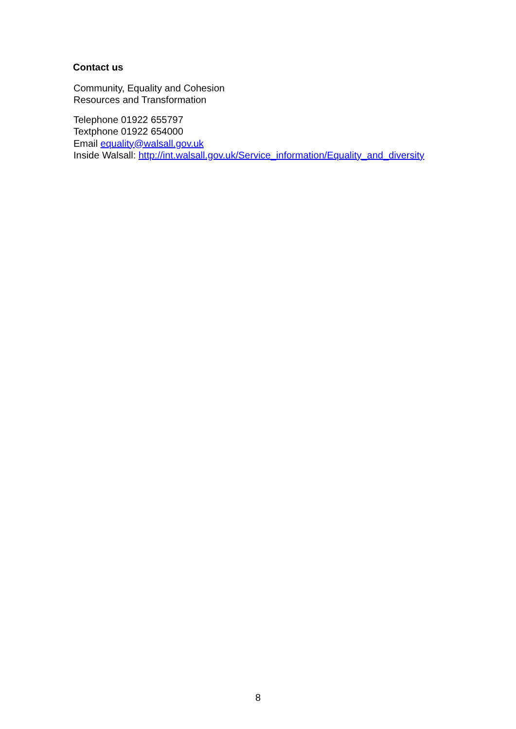Contact us
Community, Equality and Cohesion
Resources and Transformation
Telephone 01922 655797
Textphone 01922 654000
Email equality@walsall.gov.uk
Inside Walsall: http://int.walsall.gov.uk/Service_information/Equality_and_diversity
8